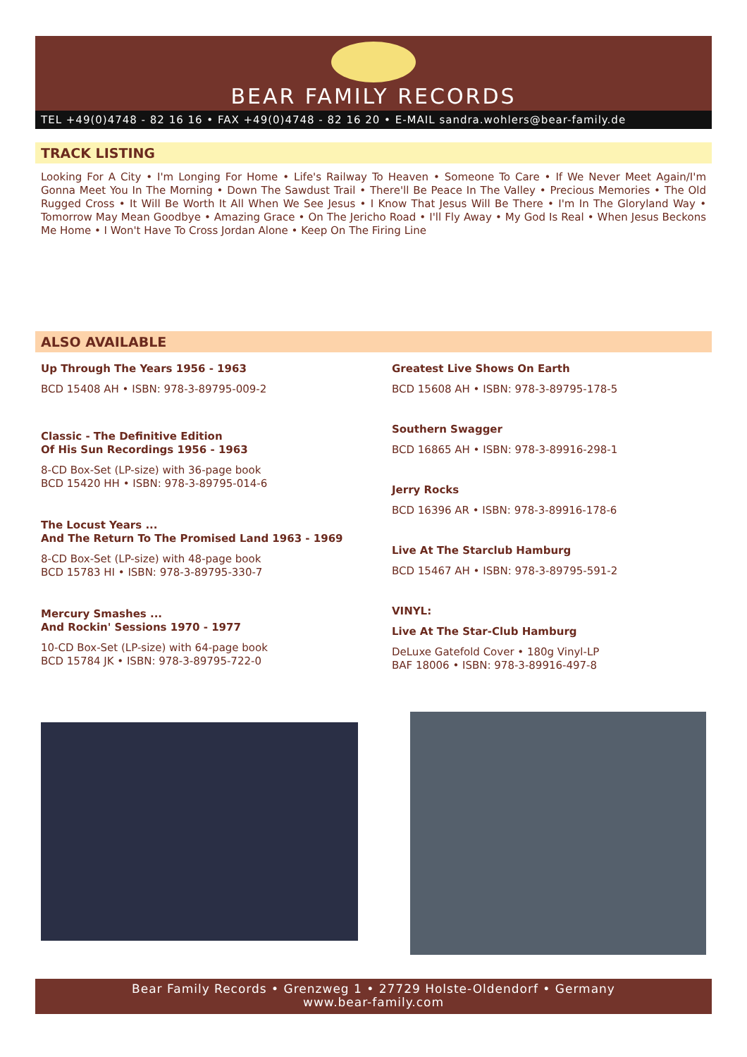BEAR FAMILY RECORDS
TEL +49(0)4748 - 82 16 16 • FAX +49(0)4748 - 82 16 20 • E-MAIL sandra.wohlers@bear-family.de
TRACK LISTING
Looking For A City • I'm Longing For Home • Life's Railway To Heaven • Someone To Care • If We Never Meet Again/I'm Gonna Meet You In The Morning • Down The Sawdust Trail • There'll Be Peace In The Valley • Precious Memories • The Old Rugged Cross • It Will Be Worth It All When We See Jesus • I Know That Jesus Will Be There • I'm In The Gloryland Way • Tomorrow May Mean Goodbye • Amazing Grace • On The Jericho Road • I'll Fly Away • My God Is Real • When Jesus Beckons Me Home • I Won't Have To Cross Jordan Alone • Keep On The Firing Line
ALSO AVAILABLE
Up Through The Years 1956 - 1963
BCD 15408 AH • ISBN: 978-3-89795-009-2
Classic - The Definitive Edition
Of His Sun Recordings 1956 - 1963
8-CD Box-Set (LP-size) with 36-page book
BCD 15420 HH • ISBN: 978-3-89795-014-6
The Locust Years ...
And The Return To The Promised Land 1963 - 1969
8-CD Box-Set (LP-size) with 48-page book
BCD 15783 HI • ISBN: 978-3-89795-330-7
Mercury Smashes ...
And Rockin' Sessions 1970 - 1977
10-CD Box-Set (LP-size) with 64-page book
BCD 15784 JK • ISBN: 978-3-89795-722-0
Greatest Live Shows On Earth
BCD 15608 AH • ISBN: 978-3-89795-178-5
Southern Swagger
BCD 16865 AH • ISBN: 978-3-89916-298-1
Jerry Rocks
BCD 16396 AR • ISBN: 978-3-89916-178-6
Live At The Starclub Hamburg
BCD 15467 AH • ISBN: 978-3-89795-591-2
VINYL:
Live At The Star-Club Hamburg
DeLuxe Gatefold Cover • 180g Vinyl-LP
BAF 18006 • ISBN: 978-3-89916-497-8
Bear Family Records • Grenzweg 1 • 27729 Holste-Oldendorf • Germany
www.bear-family.com